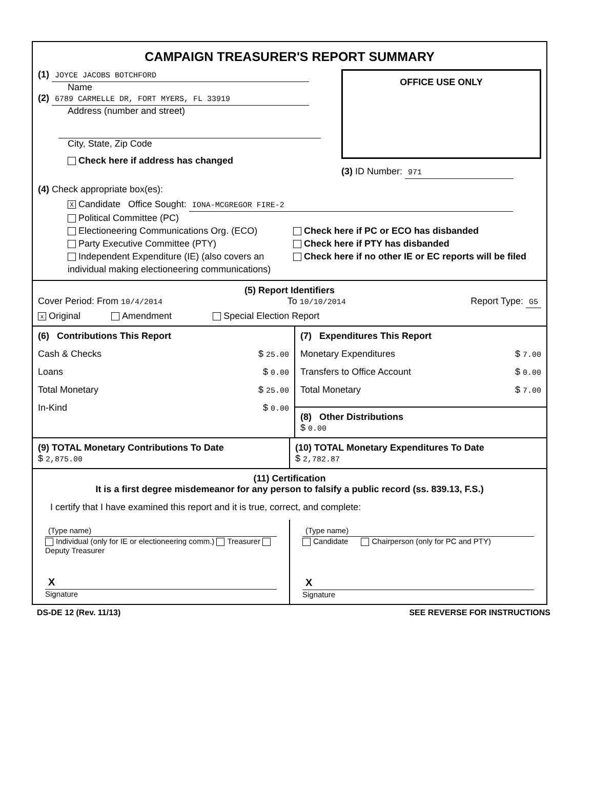CAMPAIGN TREASURER'S REPORT SUMMARY
(1) JOYCE JACOBS BOTCHFORD
Name
(2) 6789 CARMELLE DR, FORT MYERS, FL 33919
Address (number and street)
City, State, Zip Code
Check here if address has changed
OFFICE USE ONLY
(3) ID Number: 971
(4) Check appropriate box(es):
X Candidate Office Sought: IONA-MCGREGOR FIRE-2
Political Committee (PC)
Electioneering Communications Org. (ECO)
Party Executive Committee (PTY)
Independent Expenditure (IE) (also covers an individual making electioneering communications)
Check here if PC or ECO has disbanded
Check here if PTY has disbanded
Check here if no other IE or EC reports will be filed
(5) Report Identifiers
Cover Period: From 10/4/2014 To 10/10/2014 Report Type: G5
x Original Amendment Special Election Report
(6) Contributions This Report
Cash & Checks $ 25.00
Loans $ 0.00
Total Monetary $ 25.00
In-Kind $ 0.00
(7) Expenditures This Report
Monetary Expenditures $ 7.00
Transfers to Office Account $ 0.00
Total Monetary $ 7.00
(8) Other Distributions
$ 0.00
(9) TOTAL Monetary Contributions To Date
$ 2,875.00
(10) TOTAL Monetary Expenditures To Date
$ 2,782.87
(11) Certification
It is a first degree misdemeanor for any person to falsify a public record (ss. 839.13, F.S.)
I certify that I have examined this report and it is true, correct, and complete:
(Type name)
Individual (only for IE or electioneering comm.) Treasurer Deputy Treasurer
X
Signature
(Type name)
Candidate Chairperson (only for PC and PTY)
X
Signature
DS-DE 12 (Rev. 11/13) SEE REVERSE FOR INSTRUCTIONS